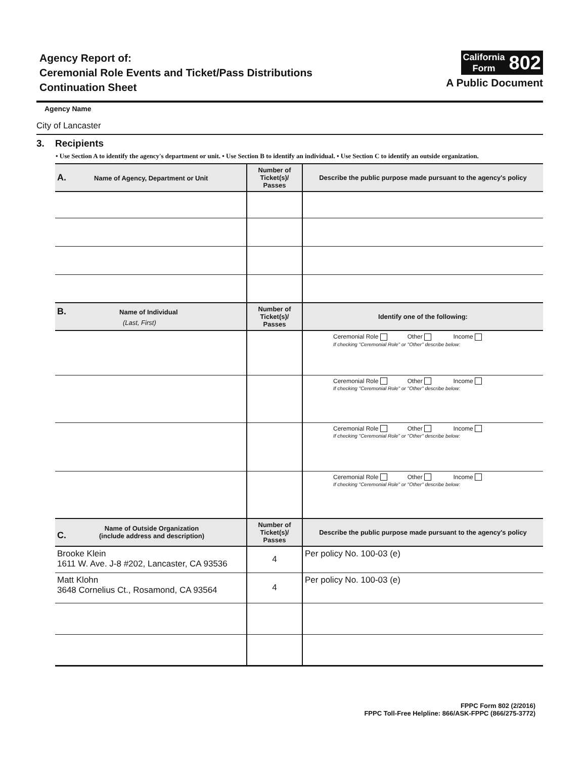Agency Report of:
Ceremonial Role Events and Ticket/Pass Distributions
Continuation Sheet
California
Form
802
A Public Document
Agency Name
City of Lancaster
3. Recipients
• Use Section A to identify the agency's department or unit. • Use Section B to identify an individual. • Use Section C to identify an outside organization.
| A. Name of Agency, Department or Unit | Number of Ticket(s)/ Passes | Describe the public purpose made pursuant to the agency's policy |
| --- | --- | --- |
| B. Name of Individual (Last, First) | Number of Ticket(s)/ Passes | Identify one of the following: |
| | | Ceremonial Role Other Income If checking "Ceremonial Role" or "Other" describe below: |
| | | Ceremonial Role Other Income If checking "Ceremonial Role" or "Other" describe below: |
| | | Ceremonial Role Other Income If checking "Ceremonial Role" or "Other" describe below: |
| | | Ceremonial Role Other Income If checking "Ceremonial Role" or "Other" describe below: |
| C. Name of Outside Organization (include address and description) | Number of Ticket(s)/ Passes | Describe the public purpose made pursuant to the agency's policy |
| Brooke Klein 1611 W. Ave. J-8 #202, Lancaster, CA 93536 | 4 | Per policy No. 100-03 (e) |
| Matt Klohn 3648 Cornelius Ct., Rosamond, CA 93564 | 4 | Per policy No. 100-03 (e) |
FPPC Form 802 (2/2016)
FPPC Toll-Free Helpline: 866/ASK-FPPC (866/275-3772)